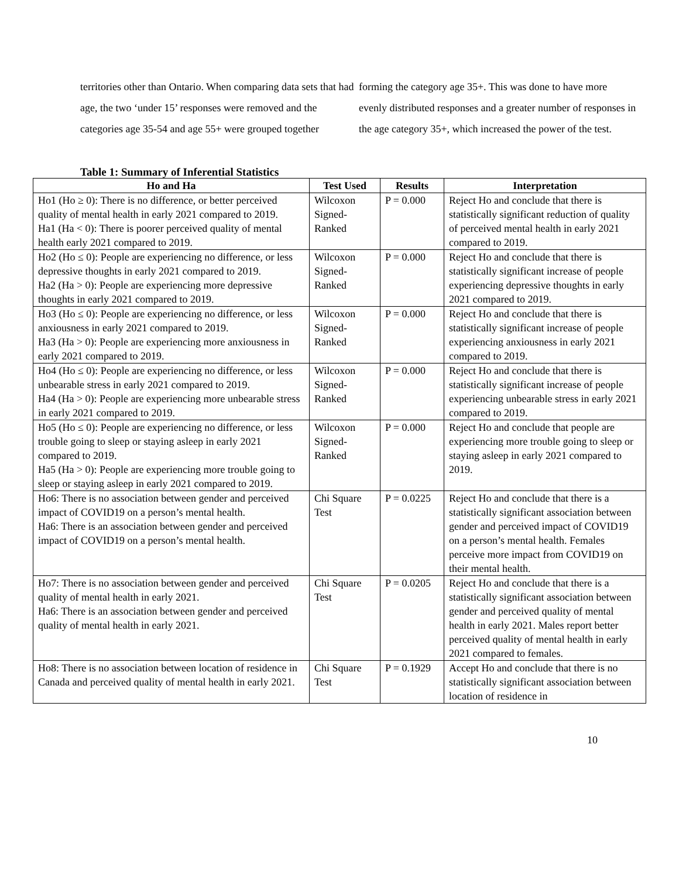territories other than Ontario. When comparing data sets that had age, the two ‘under 15’ responses were removed and the categories age 35-54 and age 55+ were grouped together
forming the category age 35+. This was done to have more evenly distributed responses and a greater number of responses in the age category 35+, which increased the power of the test.
Table 1: Summary of Inferential Statistics
| Ho and Ha | Test Used | Results | Interpretation |
| --- | --- | --- | --- |
| Ho1 (Ho ≥ 0): There is no difference, or better perceived quality of mental health in early 2021 compared to 2019. Ha1 (Ha < 0): There is poorer perceived quality of mental health early 2021 compared to 2019. | Wilcoxon Signed-Ranked | P = 0.000 | Reject Ho and conclude that there is statistically significant reduction of quality of perceived mental health in early 2021 compared to 2019. |
| Ho2 (Ho ≤ 0): People are experiencing no difference, or less depressive thoughts in early 2021 compared to 2019. Ha2 (Ha > 0): People are experiencing more depressive thoughts in early 2021 compared to 2019. | Wilcoxon Signed-Ranked | P = 0.000 | Reject Ho and conclude that there is statistically significant increase of people experiencing depressive thoughts in early 2021 compared to 2019. |
| Ho3 (Ho ≤ 0): People are experiencing no difference, or less anxiousness in early 2021 compared to 2019. Ha3 (Ha > 0): People are experiencing more anxiousness in early 2021 compared to 2019. | Wilcoxon Signed-Ranked | P = 0.000 | Reject Ho and conclude that there is statistically significant increase of people experiencing anxiousness in early 2021 compared to 2019. |
| Ho4 (Ho ≤ 0): People are experiencing no difference, or less unbearable stress in early 2021 compared to 2019. Ha4 (Ha > 0): People are experiencing more unbearable stress in early 2021 compared to 2019. | Wilcoxon Signed-Ranked | P = 0.000 | Reject Ho and conclude that there is statistically significant increase of people experiencing unbearable stress in early 2021 compared to 2019. |
| Ho5 (Ho ≤ 0): People are experiencing no difference, or less trouble going to sleep or staying asleep in early 2021 compared to 2019. Ha5 (Ha > 0): People are experiencing more trouble going to sleep or staying asleep in early 2021 compared to 2019. | Wilcoxon Signed-Ranked | P = 0.000 | Reject Ho and conclude that people are experiencing more trouble going to sleep or staying asleep in early 2021 compared to 2019. |
| Ho6: There is no association between gender and perceived impact of COVID19 on a person’s mental health. Ha6: There is an association between gender and perceived impact of COVID19 on a person’s mental health. | Chi Square Test | P = 0.0225 | Reject Ho and conclude that there is a statistically significant association between gender and perceived impact of COVID19 on a person’s mental health. Females perceive more impact from COVID19 on their mental health. |
| Ho7: There is no association between gender and perceived quality of mental health in early 2021. Ha6: There is an association between gender and perceived quality of mental health in early 2021. | Chi Square Test | P = 0.0205 | Reject Ho and conclude that there is a statistically significant association between gender and perceived quality of mental health in early 2021. Males report better perceived quality of mental health in early 2021 compared to females. |
| Ho8: There is no association between location of residence in Canada and perceived quality of mental health in early 2021. | Chi Square Test | P = 0.1929 | Accept Ho and conclude that there is no statistically significant association between location of residence in |
10